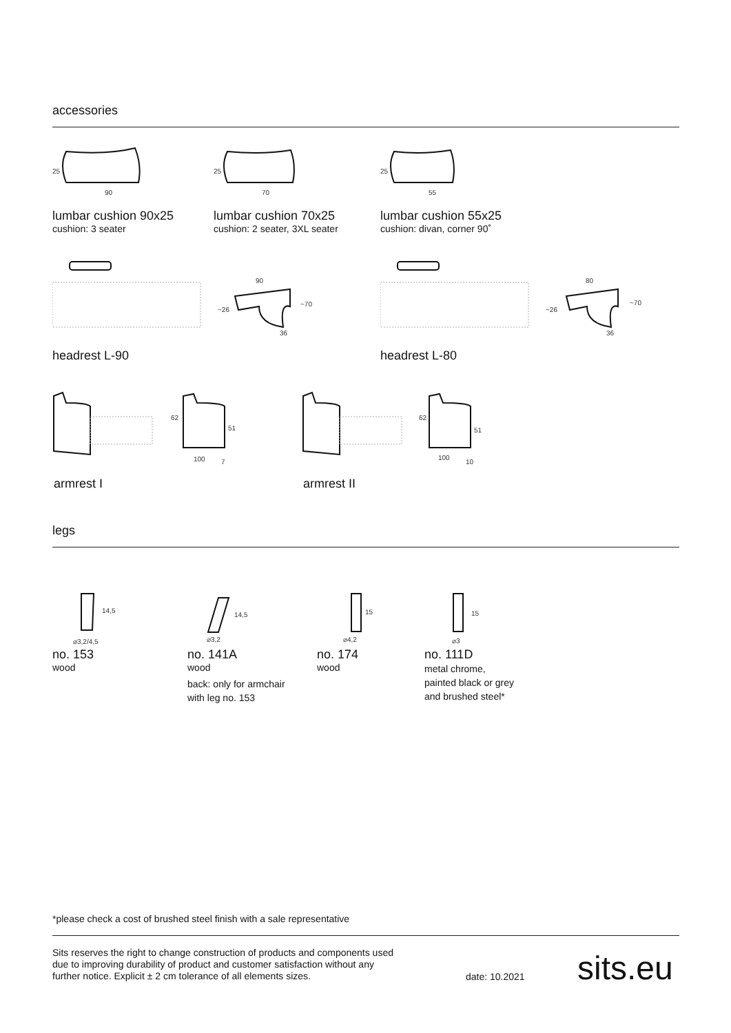accessories
25
90
lumbar cushion 90x25
cushion: 3 seater
25
70
lumbar cushion 70x25
cushion: 2 seater, 3XL seater
25
55
lumbar cushion 55x25
cushion: divan, corner 90˚
90
~26
~70
36
headrest L-90
80
~26
~70
36
headrest L-80
62
51
100
7
armrest I
62
51
100
10
armrest II
legs
14,5
⌀3,2/4,5
no. 153
wood
14,5
⌀3,2
no. 141A
wood
back: only for armchair
with leg no. 153
15
⌀4,2
no. 174
wood
15
⌀3
no. 111D
metal chrome,
painted black or grey
and brushed steel*
*please check a cost of brushed steel finish with a sale representative
Sits reserves the right to change construction of products and components used
due to improving durability of product and customer satisfaction without any
further notice. Explicit ± 2 cm tolerance of all elements sizes.
date: 10.2021 sits.eu